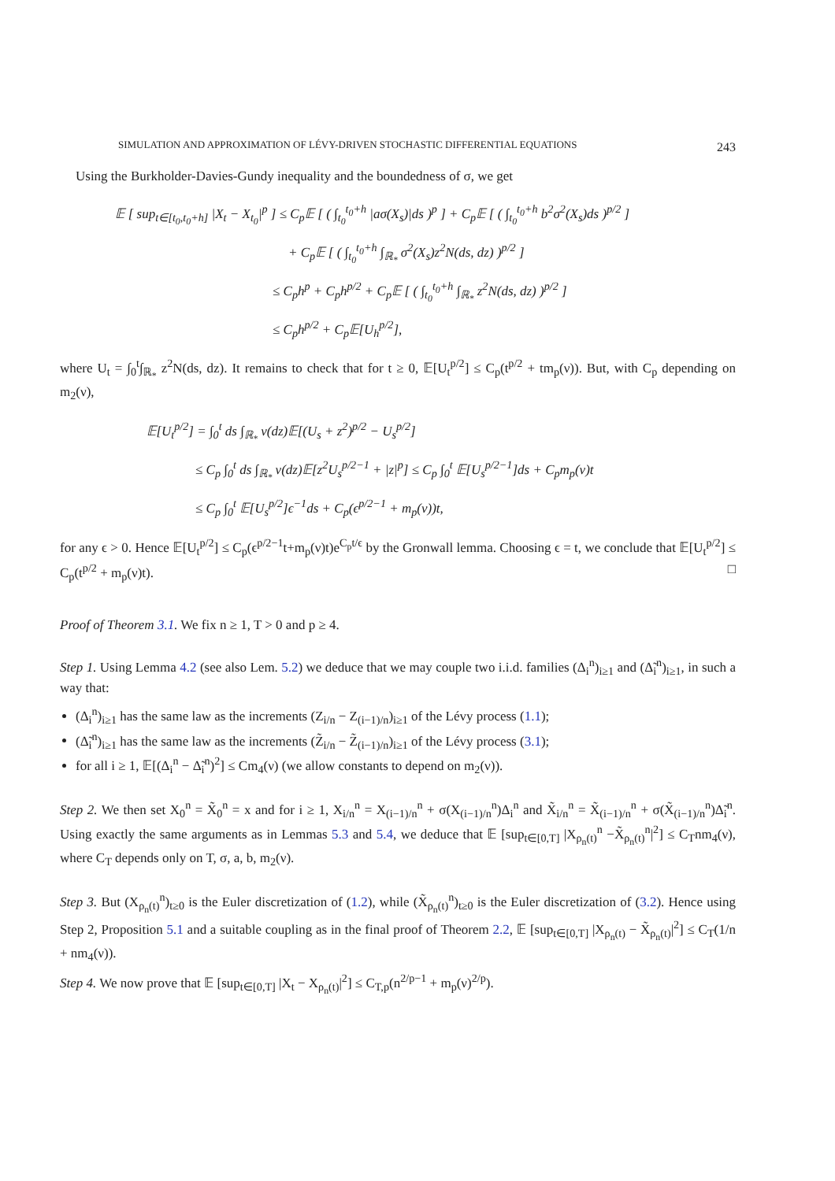SIMULATION AND APPROXIMATION OF LÉVY-DRIVEN STOCHASTIC DIFFERENTIAL EQUATIONS 243
Using the Burkholder-Davies-Gundy inequality and the boundedness of σ, we get
𝔼 [ sup<sub>t∈[t<sub>0</sub>,t<sub>0</sub>+h]</sub> |X<sub>t</sub> − X<sub>t<sub>0</sub></sub>|<sup>p</sup> ] ≤ C<sub>p</sub>𝔼 [ ( ∫<sub>t<sub>0</sub></sub><sup>t<sub>0</sub>+h</sup> |aσ(X<sub>s</sub>)|ds )<sup>p</sup> ] + C<sub>p</sub>𝔼 [ ( ∫<sub>t<sub>0</sub></sub><sup>t<sub>0</sub>+h</sup> b<sup>2</sup>σ<sup>2</sup>(X<sub>s</sub>)ds )<sup>p/2</sup> ]
+ C<sub>p</sub>𝔼 [ ( ∫<sub>t<sub>0</sub></sub><sup>t<sub>0</sub>+h</sup> ∫<sub>ℝ<sub>*</sub></sub> σ<sup>2</sup>(X<sub>s</sub>)z<sup>2</sup>N(ds, dz) )<sup>p/2</sup> ]
≤ C<sub>p</sub>h<sup>p</sup> + C<sub>p</sub>h<sup>p/2</sup> + C<sub>p</sub>𝔼 [ ( ∫<sub>t<sub>0</sub></sub><sup>t<sub>0</sub>+h</sup> ∫<sub>ℝ<sub>*</sub></sub> z<sup>2</sup>N(ds, dz) )<sup>p/2</sup> ]
≤ C<sub>p</sub>h<sup>p/2</sup> + C<sub>p</sub>𝔼[U<sub>h</sub><sup>p/2</sup>],
where U<sub>t</sub> = ∫<sub>0</sub><sup>t</sup>∫<sub>ℝ<sub>*</sub></sub> z<sup>2</sup>N(ds, dz). It remains to check that for t ≥ 0, 𝔼[U<sub>t</sub><sup>p/2</sup>] ≤ C<sub>p</sub>(t<sup>p/2</sup> + tm<sub>p</sub>(ν)). But, with C<sub>p</sub> depending on m<sub>2</sub>(ν),
𝔼[U<sub>t</sub><sup>p/2</sup>] = ∫<sub>0</sub><sup>t</sup> ds ∫<sub>ℝ<sub>*</sub></sub> ν(dz)𝔼[(U<sub>s</sub> + z<sup>2</sup>)<sup>p/2</sup> − U<sub>s</sub><sup>p/2</sup>]
≤ C<sub>p</sub> ∫<sub>0</sub><sup>t</sup> ds ∫<sub>ℝ<sub>*</sub></sub> ν(dz)𝔼[z<sup>2</sup>U<sub>s</sub><sup>p/2−1</sup> + |z|<sup>p</sup>] ≤ C<sub>p</sub> ∫<sub>0</sub><sup>t</sup> 𝔼[U<sub>s</sub><sup>p/2−1</sup>]ds + C<sub>p</sub>m<sub>p</sub>(ν)t
≤ C<sub>p</sub> ∫<sub>0</sub><sup>t</sup> 𝔼[U<sub>s</sub><sup>p/2</sup>]ϵ<sup>−1</sup>ds + C<sub>p</sub>(ϵ<sup>p/2−1</sup> + m<sub>p</sub>(ν))t,
for any ϵ > 0. Hence 𝔼[U<sub>t</sub><sup>p/2</sup>] ≤ C<sub>p</sub>(ϵ<sup>p/2−1</sup>t+m<sub>p</sub>(ν)t)e<sup>C<sub>p</sub>t/ϵ</sup> by the Gronwall lemma. Choosing ϵ = t, we conclude that 𝔼[U<sub>t</sub><sup>p/2</sup>] ≤ C<sub>p</sub>(t<sup>p/2</sup> + m<sub>p</sub>(ν)t). □
Proof of Theorem 3.1. We fix n ≥ 1, T > 0 and p ≥ 4.
Step 1. Using Lemma 4.2 (see also Lem. 5.2) we deduce that we may couple two i.i.d. families (Δ<sub>i</sub><sup>n</sup>)<sub>i≥1</sub> and (Δ̃<sub>i</sub><sup>n</sup>)<sub>i≥1</sub>, in such a way that:
(Δ<sub>i</sub><sup>n</sup>)<sub>i≥1</sub> has the same law as the increments (Z<sub>i/n</sub> − Z<sub>(i−1)/n</sub>)<sub>i≥1</sub> of the Lévy process (1.1);
(Δ̃<sub>i</sub><sup>n</sup>)<sub>i≥1</sub> has the same law as the increments (Z̃<sub>i/n</sub> − Z̃<sub>(i−1)/n</sub>)<sub>i≥1</sub> of the Lévy process (3.1);
for all i ≥ 1, 𝔼[(Δ<sub>i</sub><sup>n</sup> − Δ̃<sub>i</sub><sup>n</sup>)<sup>2</sup>] ≤ Cm<sub>4</sub>(ν) (we allow constants to depend on m<sub>2</sub>(ν)).
Step 2. We then set X<sub>0</sub><sup>n</sup> = X̃<sub>0</sub><sup>n</sup> = x and for i ≥ 1, X<sub>i/n</sub><sup>n</sup> = X<sub>(i−1)/n</sub><sup>n</sup> + σ(X<sub>(i−1)/n</sub><sup>n</sup>)Δ<sub>i</sub><sup>n</sup> and X̃<sub>i/n</sub><sup>n</sup> = X̃<sub>(i−1)/n</sub><sup>n</sup> + σ(X̃<sub>(i−1)/n</sub><sup>n</sup>)Δ̃<sub>i</sub><sup>n</sup>. Using exactly the same arguments as in Lemmas 5.3 and 5.4, we deduce that 𝔼 [sup<sub>t∈[0,T]</sub> |X<sub>ρ<sub>n</sub>(t)</sub><sup>n</sup> −X̃<sub>ρ<sub>n</sub>(t)</sub><sup>n</sup>|<sup>2</sup>] ≤ C<sub>T</sub>nm<sub>4</sub>(ν), where C<sub>T</sub> depends only on T, σ, a, b, m<sub>2</sub>(ν).
Step 3. But (X<sub>ρ<sub>n</sub>(t)</sub><sup>n</sup>)<sub>t≥0</sub> is the Euler discretization of (1.2), while (X̃<sub>ρ<sub>n</sub>(t)</sub><sup>n</sup>)<sub>t≥0</sub> is the Euler discretization of (3.2). Hence using Step 2, Proposition 5.1 and a suitable coupling as in the final proof of Theorem 2.2, 𝔼 [sup<sub>t∈[0,T]</sub> |X<sub>ρ<sub>n</sub>(t)</sub> − X̃<sub>ρ<sub>n</sub>(t)</sub>|<sup>2</sup>] ≤ C<sub>T</sub>(1/n + nm<sub>4</sub>(ν)).
Step 4. We now prove that 𝔼 [sup<sub>t∈[0,T]</sub> |X<sub>t</sub> − X<sub>ρ<sub>n</sub>(t)</sub>|<sup>2</sup>] ≤ C<sub>T,p</sub>(n<sup>2/p−1</sup> + m<sub>p</sub>(ν)<sup>2/p</sup>).